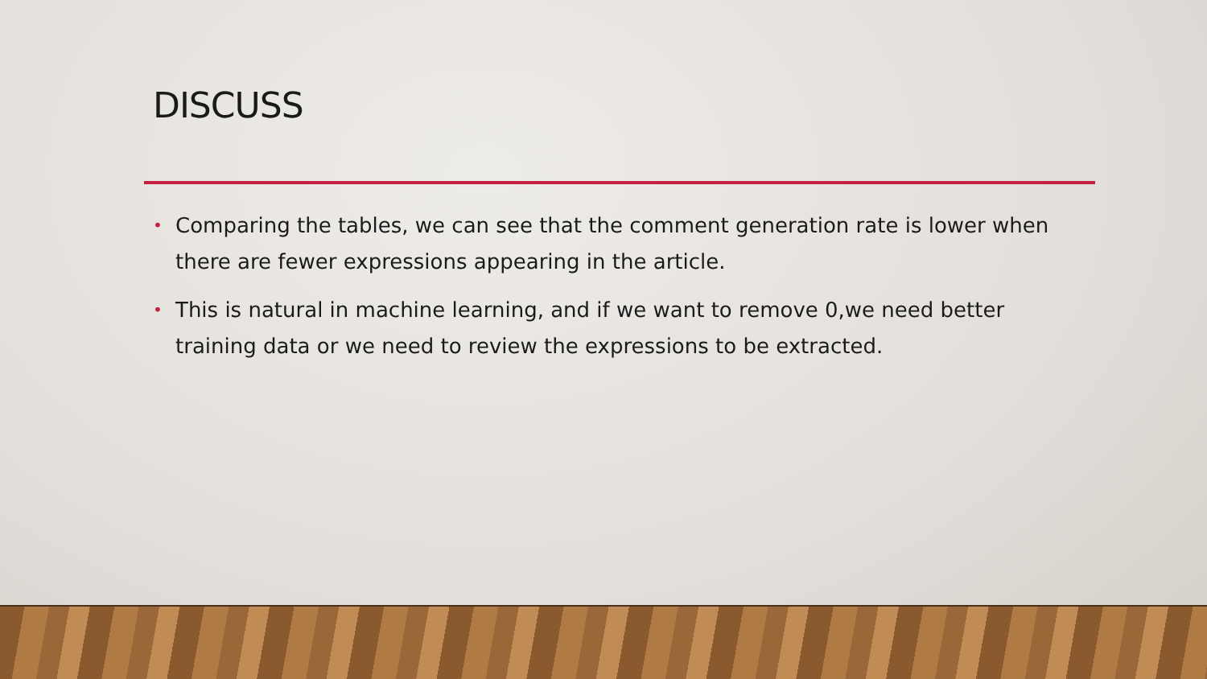DISCUSS
• Comparing the tables, we can see that the comment generation rate is lower when there are fewer expressions appearing in the article.
• This is natural in machine learning, and if we want to remove 0,we need better training data or we need to review the expressions to be extracted.